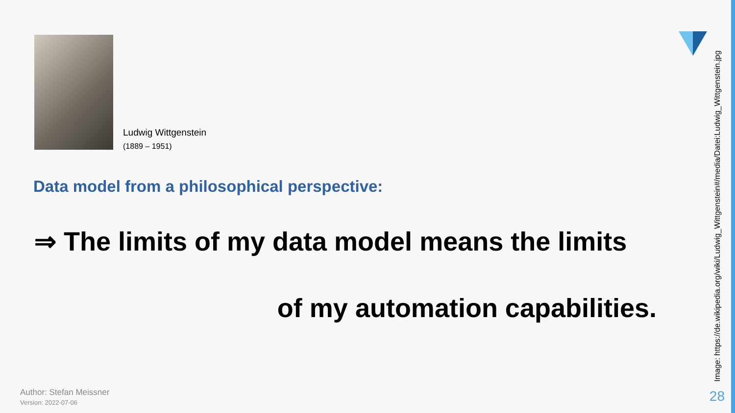Ludwig Wittgenstein
(1889 – 1951)
Image: https://de.wikipedia.org/wiki/Ludwig_Wittgenstein#/media/Datei:Ludwig_Wittgenstein.jpg
Data model from a philosophical perspective:
⇒ The limits of my data model means the limits
of my automation capabilities.
Author: Stefan Meissner
Version: 2022-07-06
28